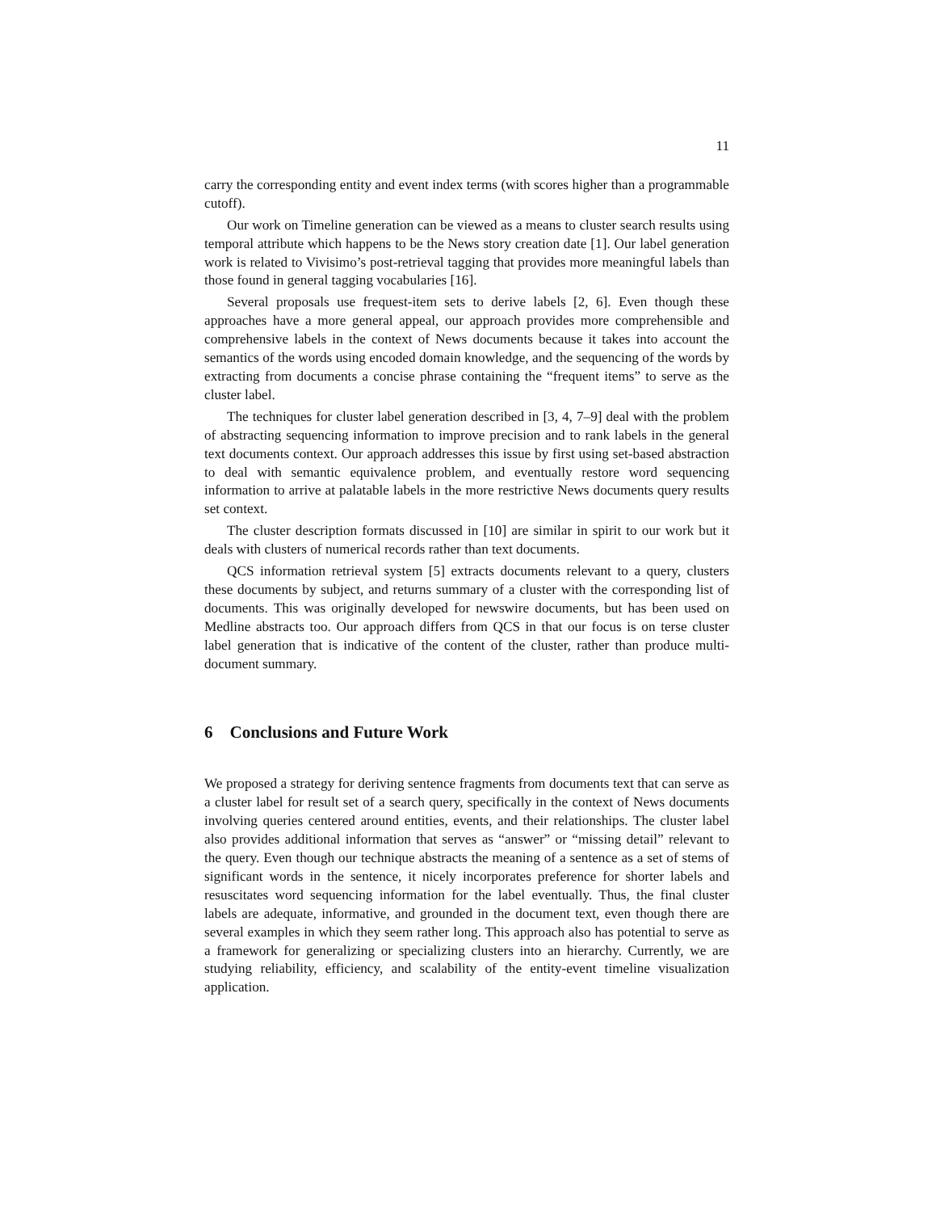11
carry the corresponding entity and event index terms (with scores higher than a programmable cutoff).
Our work on Timeline generation can be viewed as a means to cluster search results using temporal attribute which happens to be the News story creation date [1]. Our label generation work is related to Vivisimo’s post-retrieval tagging that provides more meaningful labels than those found in general tagging vocabularies [16].
Several proposals use frequest-item sets to derive labels [2, 6]. Even though these approaches have a more general appeal, our approach provides more comprehensible and comprehensive labels in the context of News documents because it takes into account the semantics of the words using encoded domain knowledge, and the sequencing of the words by extracting from documents a concise phrase containing the “frequent items” to serve as the cluster label.
The techniques for cluster label generation described in [3, 4, 7–9] deal with the problem of abstracting sequencing information to improve precision and to rank labels in the general text documents context. Our approach addresses this issue by first using set-based abstraction to deal with semantic equivalence problem, and eventually restore word sequencing information to arrive at palatable labels in the more restrictive News documents query results set context.
The cluster description formats discussed in [10] are similar in spirit to our work but it deals with clusters of numerical records rather than text documents.
QCS information retrieval system [5] extracts documents relevant to a query, clusters these documents by subject, and returns summary of a cluster with the corresponding list of documents. This was originally developed for newswire documents, but has been used on Medline abstracts too. Our approach differs from QCS in that our focus is on terse cluster label generation that is indicative of the content of the cluster, rather than produce multi-document summary.
6 Conclusions and Future Work
We proposed a strategy for deriving sentence fragments from documents text that can serve as a cluster label for result set of a search query, specifically in the context of News documents involving queries centered around entities, events, and their relationships. The cluster label also provides additional information that serves as “answer” or “missing detail” relevant to the query. Even though our technique abstracts the meaning of a sentence as a set of stems of significant words in the sentence, it nicely incorporates preference for shorter labels and resuscitates word sequencing information for the label eventually. Thus, the final cluster labels are adequate, informative, and grounded in the document text, even though there are several examples in which they seem rather long. This approach also has potential to serve as a framework for generalizing or specializing clusters into an hierarchy. Currently, we are studying reliability, efficiency, and scalability of the entity-event timeline visualization application.